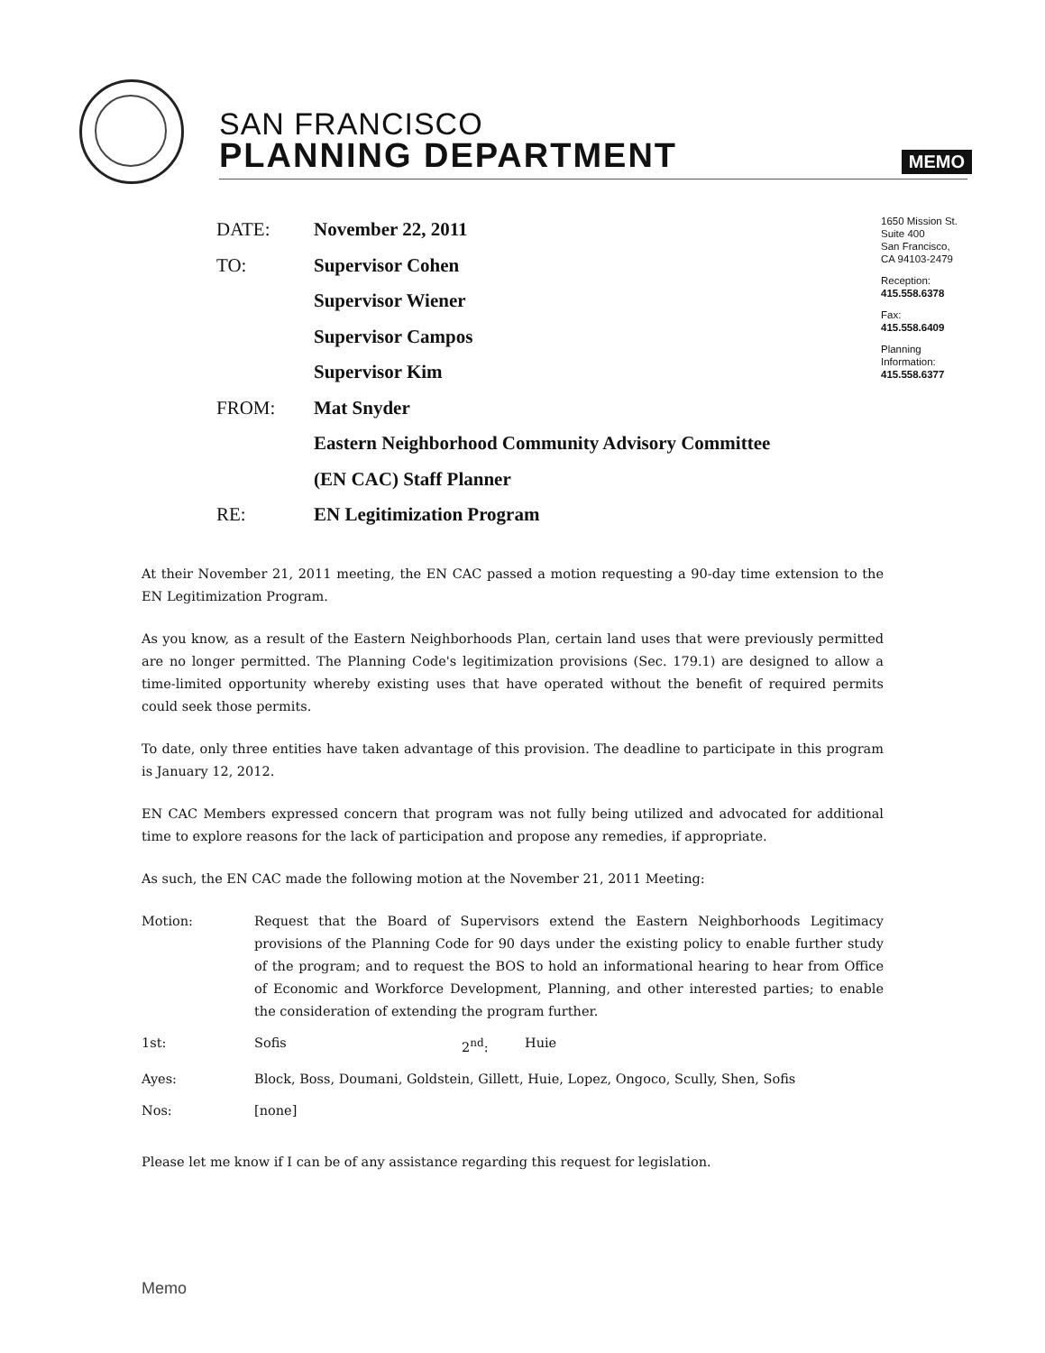SAN FRANCISCO
PLANNING DEPARTMENT
MEMO
1650 Mission St.
Suite 400
San Francisco,
CA 94103-2479
Reception:
415.558.6378
Fax:
415.558.6409
Planning
Information:
415.558.6377
| DATE: | November 22, 2011 |
| TO: | Supervisor Cohen |
| | Supervisor Wiener |
| | Supervisor Campos |
| | Supervisor Kim |
| FROM: | Mat Snyder |
| | Eastern Neighborhood Community Advisory Committee |
| | (EN CAC) Staff Planner |
| RE: | EN Legitimization Program |
At their November 21, 2011 meeting, the EN CAC passed a motion requesting a 90-day time extension to the EN Legitimization Program.
As you know, as a result of the Eastern Neighborhoods Plan, certain land uses that were previously permitted are no longer permitted. The Planning Code's legitimization provisions (Sec. 179.1) are designed to allow a time-limited opportunity whereby existing uses that have operated without the benefit of required permits could seek those permits.
To date, only three entities have taken advantage of this provision. The deadline to participate in this program is January 12, 2012.
EN CAC Members expressed concern that program was not fully being utilized and advocated for additional time to explore reasons for the lack of participation and propose any remedies, if appropriate.
As such, the EN CAC made the following motion at the November 21, 2011 Meeting:
| Motion: | Request that the Board of Supervisors extend the Eastern Neighborhoods Legitimacy provisions of the Planning Code for 90 days under the existing policy to enable further study of the program; and to request the BOS to hold an informational hearing to hear from Office of Economic and Workforce Development, Planning, and other interested parties; to enable the consideration of extending the program further. | | |
| 1st: | Sofis | 2<sup>nd</sup>: | Huie |
| Ayes: | Block, Boss, Doumani, Goldstein, Gillett, Huie, Lopez, Ongoco, Scully, Shen, Sofis | | |
| Nos: | [none] | | |
Please let me know if I can be of any assistance regarding this request for legislation.
Memo